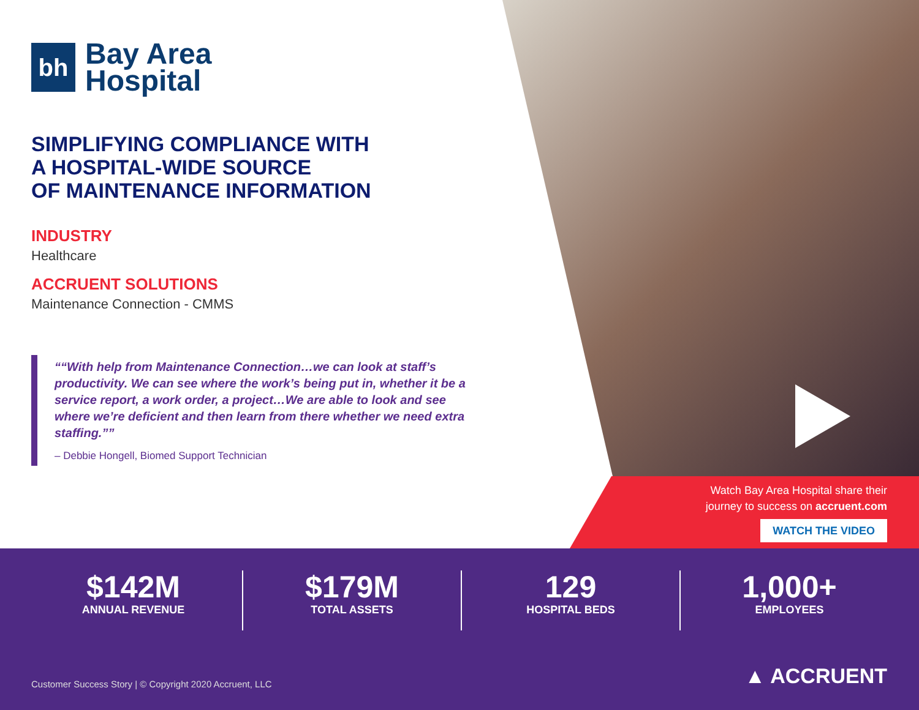bh
Bay Area
Hospital
SIMPLIFYING COMPLIANCE WITH
A HOSPITAL-WIDE SOURCE
OF MAINTENANCE INFORMATION
INDUSTRY
Healthcare
ACCRUENT SOLUTIONS
Maintenance Connection - CMMS
“With help from Maintenance Connection…we can look at staff’s productivity. We can see where the work’s being put in, whether it be a service report, a work order, a project…We are able to look and see where we’re deficient and then learn from there whether we need extra staffing.”
– Debbie Hongell, Biomed Support Technician
Watch Bay Area Hospital share their
journey to success on accruent.com
WATCH THE VIDEO
$142M
ANNUAL REVENUE
$179M
TOTAL ASSETS
129
HOSPITAL BEDS
1,000+
EMPLOYEES
Customer Success Story | © Copyright 2020 Accruent, LLC
▲ ACCRUENT